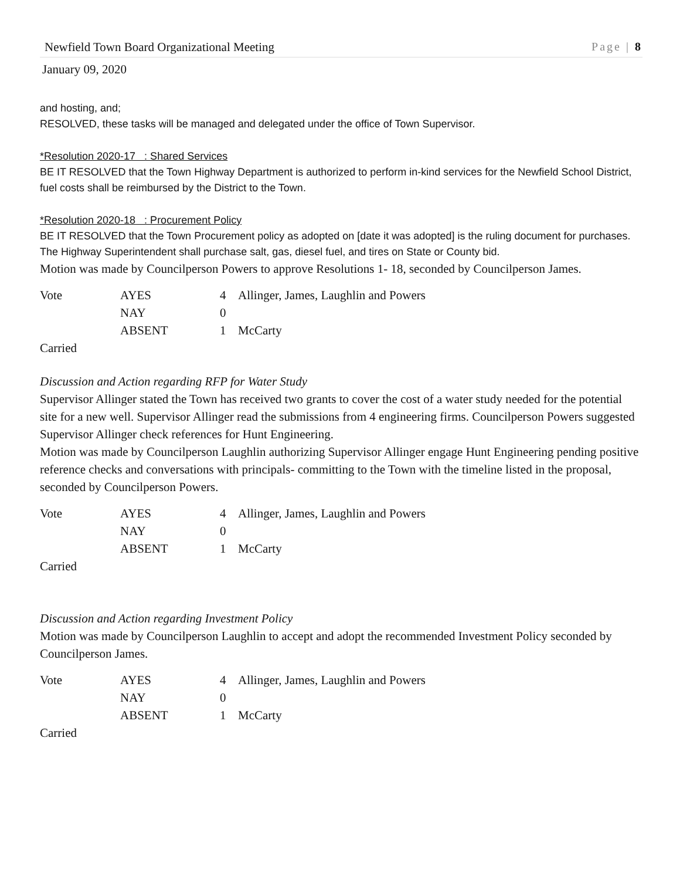Newfield Town Board Organizational Meeting Page | 8
January 09, 2020
and hosting, and;
RESOLVED, these tasks will be managed and delegated under the office of Town Supervisor.
*Resolution 2020-17 : Shared Services
BE IT RESOLVED that the Town Highway Department is authorized to perform in-kind services for the Newfield School District, fuel costs shall be reimbursed by the District to the Town.
*Resolution 2020-18 : Procurement Policy
BE IT RESOLVED that the Town Procurement policy as adopted on [date it was adopted] is the ruling document for purchases. The Highway Superintendent shall purchase salt, gas, diesel fuel, and tires on State or County bid.
Motion was made by Councilperson Powers to approve Resolutions 1- 18, seconded by Councilperson James.
| Vote | AYES | 4 | Allinger, James, Laughlin and Powers |
| | NAY | 0 | |
| | ABSENT | 1 | McCarty |
| Carried | | | |
Discussion and Action regarding RFP for Water Study
Supervisor Allinger stated the Town has received two grants to cover the cost of a water study needed for the potential site for a new well. Supervisor Allinger read the submissions from 4 engineering firms. Councilperson Powers suggested Supervisor Allinger check references for Hunt Engineering.
Motion was made by Councilperson Laughlin authorizing Supervisor Allinger engage Hunt Engineering pending positive reference checks and conversations with principals- committing to the Town with the timeline listed in the proposal, seconded by Councilperson Powers.
| Vote | AYES | 4 | Allinger, James, Laughlin and Powers |
| | NAY | 0 | |
| | ABSENT | 1 | McCarty |
| Carried | | | |
Discussion and Action regarding Investment Policy
Motion was made by Councilperson Laughlin to accept and adopt the recommended Investment Policy seconded by Councilperson James.
| Vote | AYES | 4 | Allinger, James, Laughlin and Powers |
| | NAY | 0 | |
| | ABSENT | 1 | McCarty |
| Carried | | | |